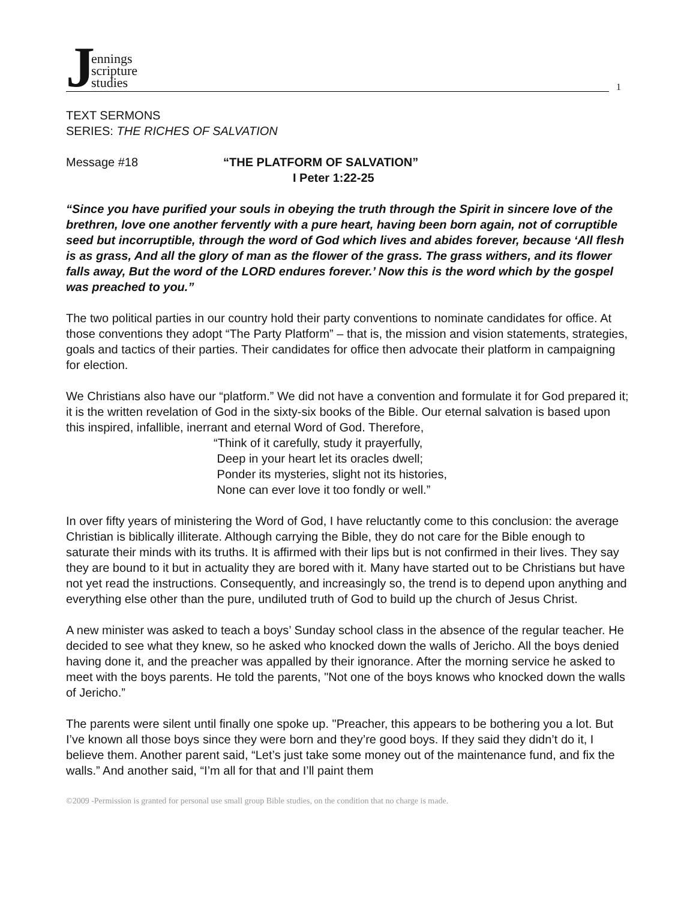J
ennings
scripture
studies
1
TEXT SERMONS
SERIES: THE RICHES OF SALVATION
Message #18 “THE PLATFORM OF SALVATION”
I Peter 1:22-25
“Since you have purified your souls in obeying the truth through the Spirit in sincere love of the brethren, love one another fervently with a pure heart, having been born again, not of corruptible seed but incorruptible, through the word of God which lives and abides forever, because ‘All flesh is as grass, And all the glory of man as the flower of the grass. The grass withers, and its flower falls away, But the word of the LORD endures forever.’ Now this is the word which by the gospel was preached to you.”
The two political parties in our country hold their party conventions to nominate candidates for office. At those conventions they adopt “The Party Platform” – that is, the mission and vision statements, strategies, goals and tactics of their parties. Their candidates for office then advocate their platform in campaigning for election.
We Christians also have our “platform.” We did not have a convention and formulate it for God prepared it; it is the written revelation of God in the sixty-six books of the Bible. Our eternal salvation is based upon this inspired, infallible, inerrant and eternal Word of God. Therefore,
“Think of it carefully, study it prayerfully,
Deep in your heart let its oracles dwell;
Ponder its mysteries, slight not its histories,
None can ever love it too fondly or well.”
In over fifty years of ministering the Word of God, I have reluctantly come to this conclusion: the average Christian is biblically illiterate. Although carrying the Bible, they do not care for the Bible enough to saturate their minds with its truths. It is affirmed with their lips but is not confirmed in their lives. They say they are bound to it but in actuality they are bored with it. Many have started out to be Christians but have not yet read the instructions. Consequently, and increasingly so, the trend is to depend upon anything and everything else other than the pure, undiluted truth of God to build up the church of Jesus Christ.
A new minister was asked to teach a boys’ Sunday school class in the absence of the regular teacher. He decided to see what they knew, so he asked who knocked down the walls of Jericho. All the boys denied having done it, and the preacher was appalled by their ignorance. After the morning service he asked to meet with the boys parents. He told the parents, "Not one of the boys knows who knocked down the walls of Jericho.”
The parents were silent until finally one spoke up. "Preacher, this appears to be bothering you a lot. But I’ve known all those boys since they were born and they’re good boys. If they said they didn’t do it, I believe them. Another parent said, “Let’s just take some money out of the maintenance fund, and fix the walls.” And another said, “I’m all for that and I’ll paint them
©2009 -Permission is granted for personal use small group Bible studies, on the condition that no charge is made.